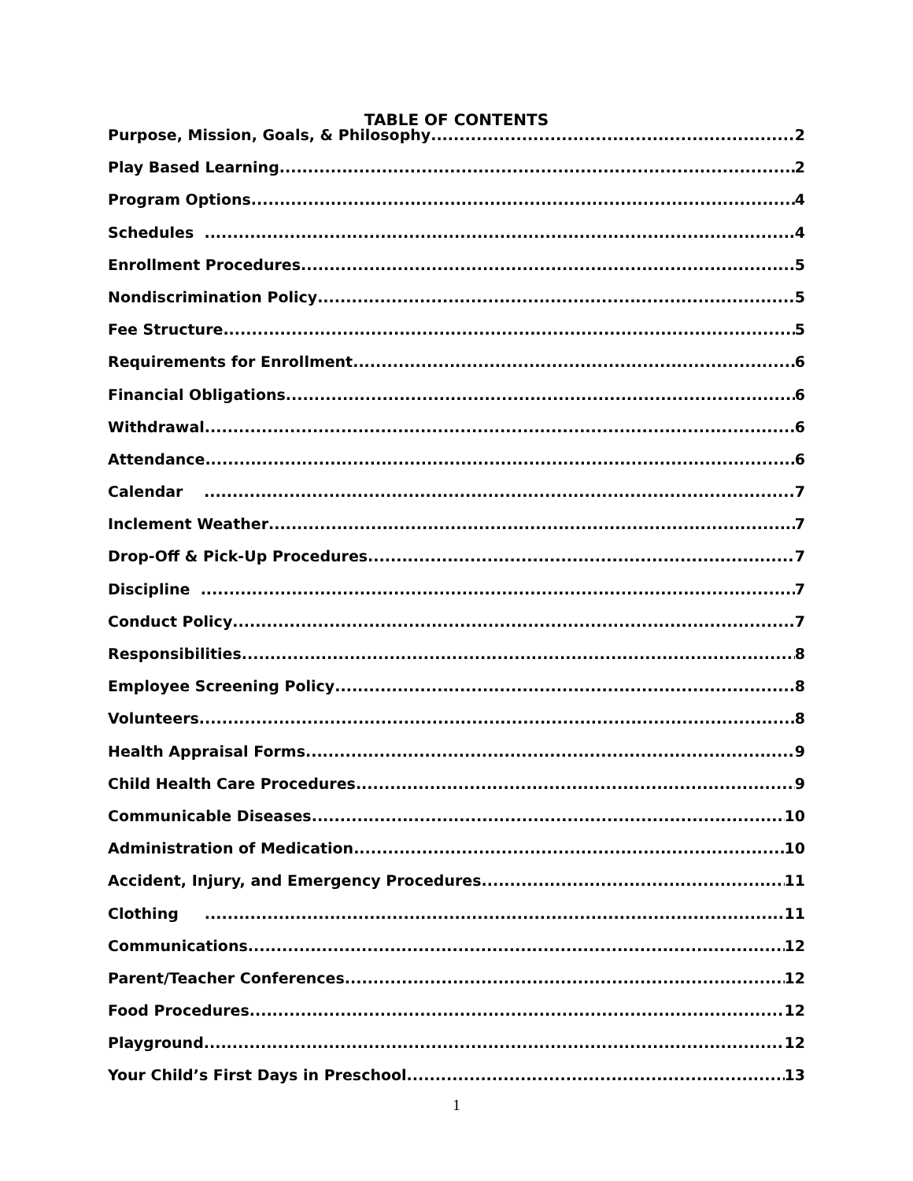TABLE OF CONTENTS
Purpose, Mission, Goals, & Philosophy 2
Play Based Learning 2
Program Options 4
Schedules 4
Enrollment Procedures 5
Nondiscrimination Policy 5
Fee Structure 5
Requirements for Enrollment 6
Financial Obligations 6
Withdrawal 6
Attendance 6
Calendar 7
Inclement Weather 7
Drop-Off & Pick-Up Procedures 7
Discipline 7
Conduct Policy 7
Responsibilities 8
Employee Screening Policy 8
Volunteers 8
Health Appraisal Forms 9
Child Health Care Procedures 9
Communicable Diseases 10
Administration of Medication 10
Accident, Injury, and Emergency Procedures 11
Clothing 11
Communications 12
Parent/Teacher Conferences 12
Food Procedures 12
Playground 12
Your Child’s First Days in Preschool 13
1